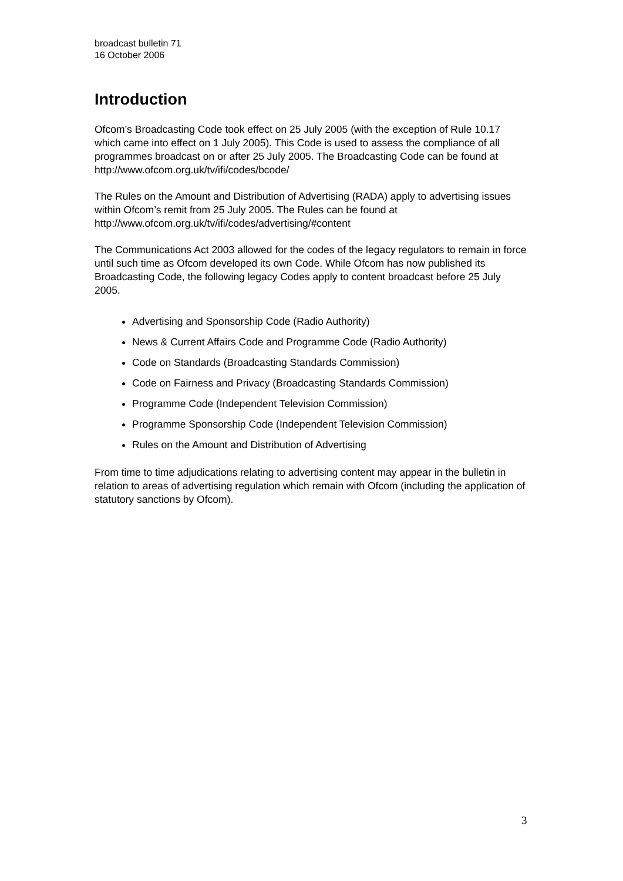broadcast bulletin 71
16 October 2006
Introduction
Ofcom’s Broadcasting Code took effect on 25 July 2005 (with the exception of Rule 10.17 which came into effect on 1 July 2005). This Code is used to assess the compliance of all programmes broadcast on or after 25 July 2005. The Broadcasting Code can be found at http://www.ofcom.org.uk/tv/ifi/codes/bcode/
The Rules on the Amount and Distribution of Advertising (RADA) apply to advertising issues within Ofcom’s remit from 25 July 2005. The Rules can be found at http://www.ofcom.org.uk/tv/ifi/codes/advertising/#content
The Communications Act 2003 allowed for the codes of the legacy regulators to remain in force until such time as Ofcom developed its own Code. While Ofcom has now published its Broadcasting Code, the following legacy Codes apply to content broadcast before 25 July 2005.
Advertising and Sponsorship Code (Radio Authority)
News & Current Affairs Code and Programme Code (Radio Authority)
Code on Standards (Broadcasting Standards Commission)
Code on Fairness and Privacy (Broadcasting Standards Commission)
Programme Code (Independent Television Commission)
Programme Sponsorship Code (Independent Television Commission)
Rules on the Amount and Distribution of Advertising
From time to time adjudications relating to advertising content may appear in the bulletin in relation to areas of advertising regulation which remain with Ofcom (including the application of statutory sanctions by Ofcom).
3